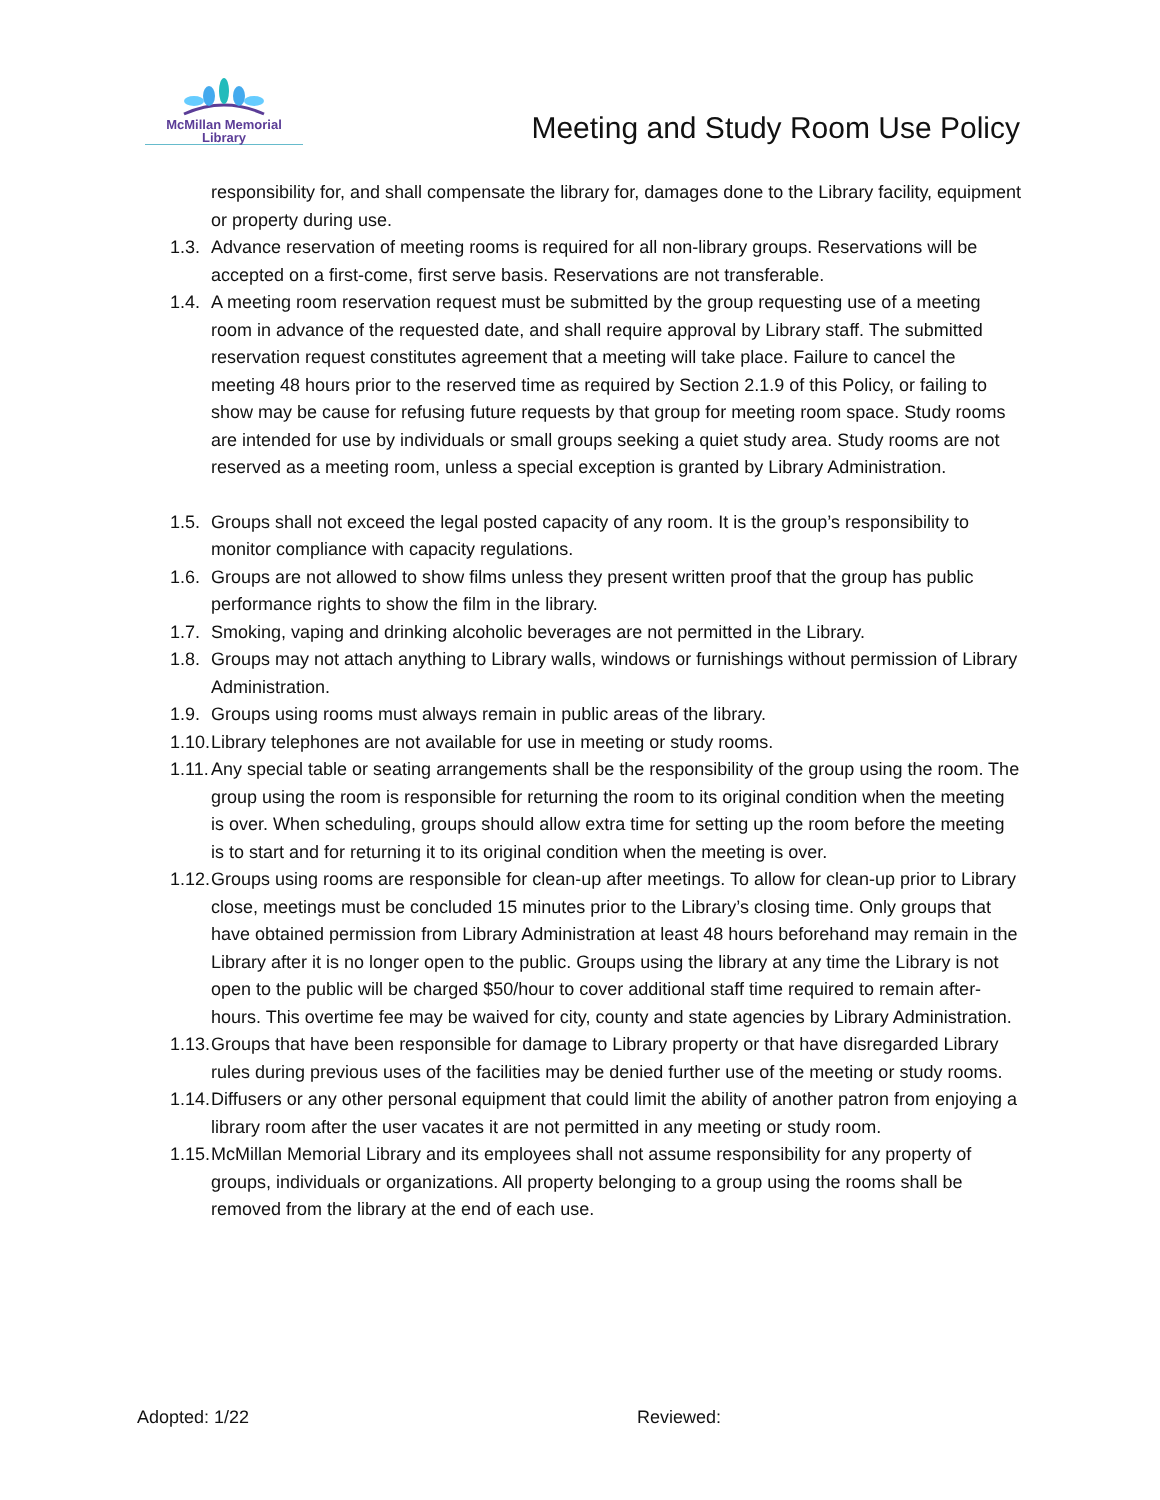McMillan Memorial
Library
Meeting and Study Room Use Policy
responsibility for, and shall compensate the library for, damages done to the Library facility, equipment or property during use.
1.3. Advance reservation of meeting rooms is required for all non-library groups. Reservations will be accepted on a first-come, first serve basis. Reservations are not transferable.
1.4. A meeting room reservation request must be submitted by the group requesting use of a meeting room in advance of the requested date, and shall require approval by Library staff. The submitted reservation request constitutes agreement that a meeting will take place. Failure to cancel the meeting 48 hours prior to the reserved time as required by Section 2.1.9 of this Policy, or failing to show may be cause for refusing future requests by that group for meeting room space. Study rooms are intended for use by individuals or small groups seeking a quiet study area. Study rooms are not reserved as a meeting room, unless a special exception is granted by Library Administration.
1.5. Groups shall not exceed the legal posted capacity of any room. It is the group’s responsibility to monitor compliance with capacity regulations.
1.6. Groups are not allowed to show films unless they present written proof that the group has public performance rights to show the film in the library.
1.7. Smoking, vaping and drinking alcoholic beverages are not permitted in the Library.
1.8. Groups may not attach anything to Library walls, windows or furnishings without permission of Library Administration.
1.9. Groups using rooms must always remain in public areas of the library.
1.10. Library telephones are not available for use in meeting or study rooms.
1.11. Any special table or seating arrangements shall be the responsibility of the group using the room. The group using the room is responsible for returning the room to its original condition when the meeting is over. When scheduling, groups should allow extra time for setting up the room before the meeting is to start and for returning it to its original condition when the meeting is over.
1.12. Groups using rooms are responsible for clean-up after meetings. To allow for clean-up prior to Library close, meetings must be concluded 15 minutes prior to the Library’s closing time. Only groups that have obtained permission from Library Administration at least 48 hours beforehand may remain in the Library after it is no longer open to the public. Groups using the library at any time the Library is not open to the public will be charged $50/hour to cover additional staff time required to remain after-hours. This overtime fee may be waived for city, county and state agencies by Library Administration.
1.13. Groups that have been responsible for damage to Library property or that have disregarded Library rules during previous uses of the facilities may be denied further use of the meeting or study rooms.
1.14. Diffusers or any other personal equipment that could limit the ability of another patron from enjoying a library room after the user vacates it are not permitted in any meeting or study room.
1.15. McMillan Memorial Library and its employees shall not assume responsibility for any property of groups, individuals or organizations. All property belonging to a group using the rooms shall be removed from the library at the end of each use.
Adopted: 1/22 Reviewed: